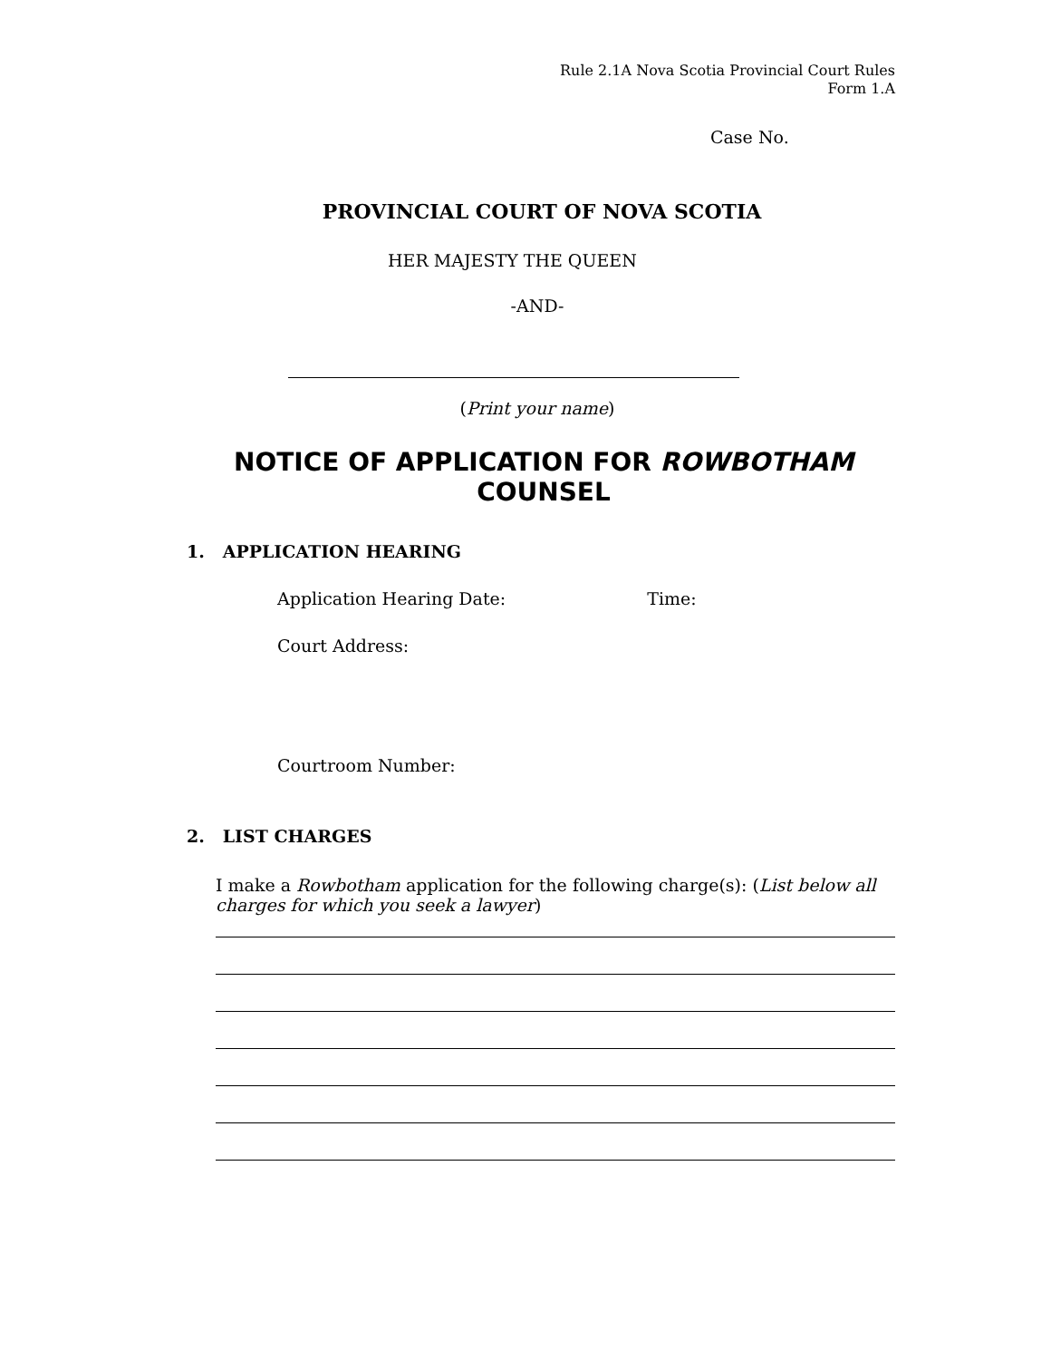Rule 2.1A Nova Scotia Provincial Court Rules
Form 1.A
Case No.
PROVINCIAL COURT OF NOVA SCOTIA
HER MAJESTY THE QUEEN
-AND-
(Print your name)
NOTICE OF APPLICATION FOR ROWBOTHAM COUNSEL
1. APPLICATION HEARING
Application Hearing Date: Time:
Court Address:
Courtroom Number:
2. LIST CHARGES
I make a Rowbotham application for the following charge(s): (List below all charges for which you seek a lawyer)